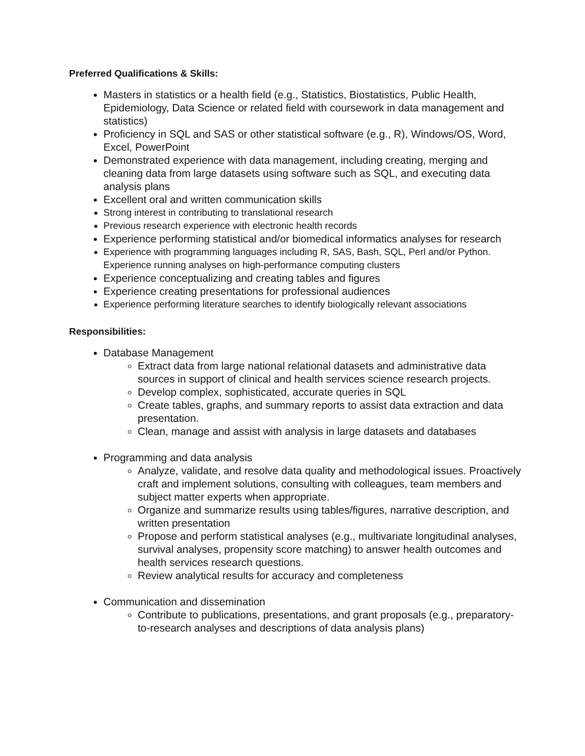Preferred Qualifications & Skills:
Masters in statistics or a health field (e.g., Statistics, Biostatistics, Public Health, Epidemiology, Data Science or related field with coursework in data management and statistics)
Proficiency in SQL and SAS or other statistical software (e.g., R), Windows/OS, Word, Excel, PowerPoint
Demonstrated experience with data management, including creating, merging and cleaning data from large datasets using software such as SQL, and executing data analysis plans
Excellent oral and written communication skills
Strong interest in contributing to translational research
Previous research experience with electronic health records
Experience performing statistical and/or biomedical informatics analyses for research
Experience with programming languages including R, SAS, Bash, SQL, Perl and/or Python. Experience running analyses on high-performance computing clusters
Experience conceptualizing and creating tables and figures
Experience creating presentations for professional audiences
Experience performing literature searches to identify biologically relevant associations
Responsibilities:
Database Management
Extract data from large national relational datasets and administrative data sources in support of clinical and health services science research projects.
Develop complex, sophisticated, accurate queries in SQL
Create tables, graphs, and summary reports to assist data extraction and data presentation.
Clean, manage and assist with analysis in large datasets and databases
Programming and data analysis
Analyze, validate, and resolve data quality and methodological issues. Proactively craft and implement solutions, consulting with colleagues, team members and subject matter experts when appropriate.
Organize and summarize results using tables/figures, narrative description, and written presentation
Propose and perform statistical analyses (e.g., multivariate longitudinal analyses, survival analyses, propensity score matching) to answer health outcomes and health services research questions.
Review analytical results for accuracy and completeness
Communication and dissemination
Contribute to publications, presentations, and grant proposals (e.g., preparatory-to-research analyses and descriptions of data analysis plans)